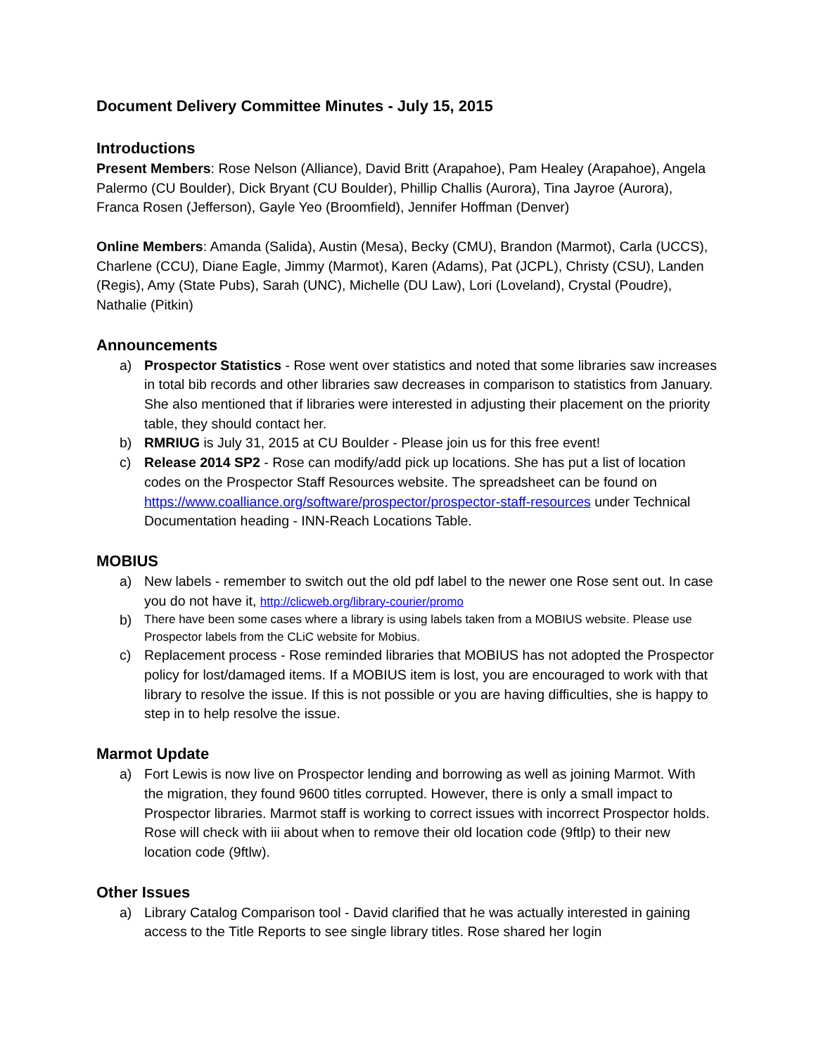Document Delivery Committee Minutes - July 15, 2015
Introductions
Present Members: Rose Nelson (Alliance), David Britt (Arapahoe), Pam Healey (Arapahoe), Angela Palermo (CU Boulder), Dick Bryant (CU Boulder), Phillip Challis (Aurora), Tina Jayroe (Aurora), Franca Rosen (Jefferson), Gayle Yeo (Broomfield), Jennifer Hoffman (Denver)
Online Members: Amanda (Salida), Austin (Mesa), Becky (CMU), Brandon (Marmot), Carla (UCCS), Charlene (CCU), Diane Eagle, Jimmy (Marmot), Karen (Adams), Pat (JCPL), Christy (CSU), Landen (Regis), Amy (State Pubs), Sarah (UNC), Michelle (DU Law), Lori (Loveland), Crystal (Poudre), Nathalie (Pitkin)
Announcements
a) Prospector Statistics - Rose went over statistics and noted that some libraries saw increases in total bib records and other libraries saw decreases in comparison to statistics from January. She also mentioned that if libraries were interested in adjusting their placement on the priority table, they should contact her.
b) RMRIUG is July 31, 2015 at CU Boulder - Please join us for this free event!
c) Release 2014 SP2 - Rose can modify/add pick up locations. She has put a list of location codes on the Prospector Staff Resources website. The spreadsheet can be found on https://www.coalliance.org/software/prospector/prospector-staff-resources under Technical Documentation heading - INN-Reach Locations Table.
MOBIUS
a) New labels - remember to switch out the old pdf label to the newer one Rose sent out. In case you do not have it, http://clicweb.org/library-courier/promo
b) There have been some cases where a library is using labels taken from a MOBIUS website. Please use Prospector labels from the CLiC website for Mobius.
c) Replacement process - Rose reminded libraries that MOBIUS has not adopted the Prospector policy for lost/damaged items. If a MOBIUS item is lost, you are encouraged to work with that library to resolve the issue. If this is not possible or you are having difficulties, she is happy to step in to help resolve the issue.
Marmot Update
a) Fort Lewis is now live on Prospector lending and borrowing as well as joining Marmot. With the migration, they found 9600 titles corrupted. However, there is only a small impact to Prospector libraries. Marmot staff is working to correct issues with incorrect Prospector holds. Rose will check with iii about when to remove their old location code (9ftlp) to their new location code (9ftlw).
Other Issues
a) Library Catalog Comparison tool - David clarified that he was actually interested in gaining access to the Title Reports to see single library titles. Rose shared her login